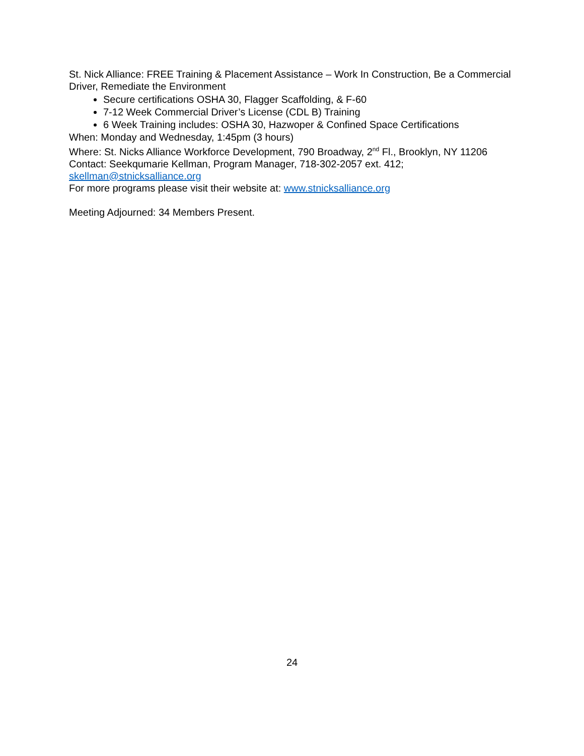St. Nick Alliance: FREE Training & Placement Assistance – Work In Construction, Be a Commercial Driver, Remediate the Environment
Secure certifications OSHA 30, Flagger Scaffolding, & F-60
7-12 Week Commercial Driver’s License (CDL B) Training
6 Week Training includes: OSHA 30, Hazwoper & Confined Space Certifications
When: Monday and Wednesday, 1:45pm (3 hours)
Where: St. Nicks Alliance Workforce Development, 790 Broadway, 2<sup>nd</sup> Fl., Brooklyn, NY 11206
Contact: Seekqumarie Kellman, Program Manager, 718-302-2057 ext. 412; skellman@stnicksalliance.org
For more programs please visit their website at: www.stnicksalliance.org
Meeting Adjourned: 34 Members Present.
24